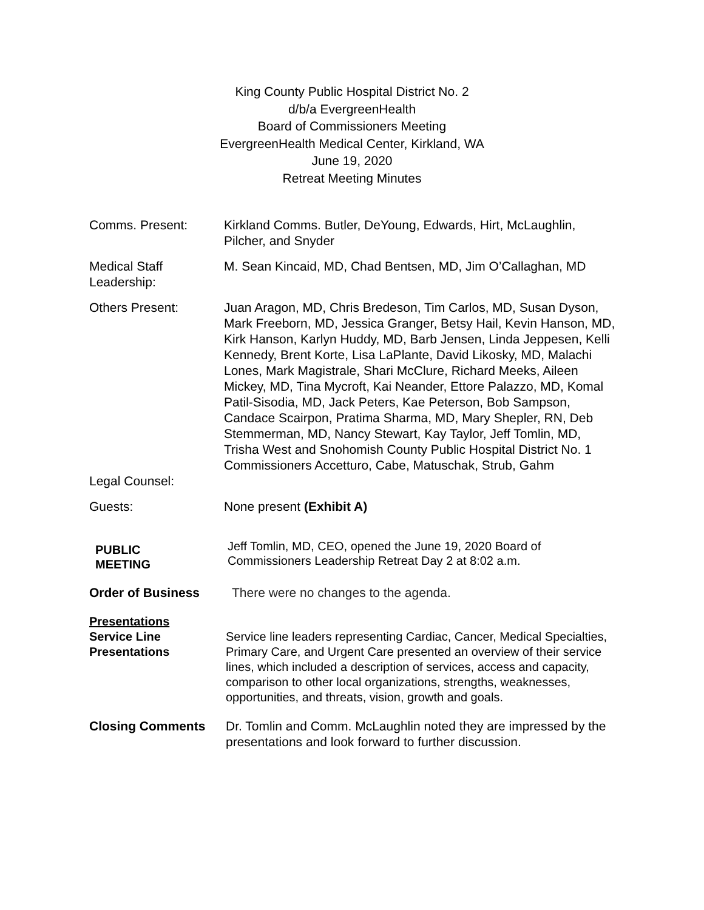King County Public Hospital District No. 2
d/b/a EvergreenHealth
Board of Commissioners Meeting
EvergreenHealth Medical Center, Kirkland, WA
June 19, 2020
Retreat Meeting Minutes
Comms. Present: Kirkland Comms. Butler, DeYoung, Edwards, Hirt, McLaughlin, Pilcher, and Snyder
Medical Staff Leadership:
M. Sean Kincaid, MD, Chad Bentsen, MD, Jim O’Callaghan, MD
Others Present: Juan Aragon, MD, Chris Bredeson, Tim Carlos, MD, Susan Dyson, Mark Freeborn, MD, Jessica Granger, Betsy Hail, Kevin Hanson, MD, Kirk Hanson, Karlyn Huddy, MD, Barb Jensen, Linda Jeppesen, Kelli Kennedy, Brent Korte, Lisa LaPlante, David Likosky, MD, Malachi Lones, Mark Magistrale, Shari McClure, Richard Meeks, Aileen Mickey, MD, Tina Mycroft, Kai Neander, Ettore Palazzo, MD, Komal Patil-Sisodia, MD, Jack Peters, Kae Peterson, Bob Sampson, Candace Scairpon, Pratima Sharma, MD, Mary Shepler, RN, Deb Stemmerman, MD, Nancy Stewart, Kay Taylor, Jeff Tomlin, MD, Trisha West and Snohomish County Public Hospital District No. 1 Commissioners Accetturo, Cabe, Matuschak, Strub, Gahm
Legal Counsel:
Guests: None present (Exhibit A)
PUBLIC
MEETING
Jeff Tomlin, MD, CEO, opened the June 19, 2020 Board of Commissioners Leadership Retreat Day 2 at 8:02 a.m.
Order of Business There were no changes to the agenda.
Presentations
Service Line
Presentations
Service line leaders representing Cardiac, Cancer, Medical Specialties, Primary Care, and Urgent Care presented an overview of their service lines, which included a description of services, access and capacity, comparison to other local organizations, strengths, weaknesses, opportunities, and threats, vision, growth and goals.
Closing Comments Dr. Tomlin and Comm. McLaughlin noted they are impressed by the presentations and look forward to further discussion.